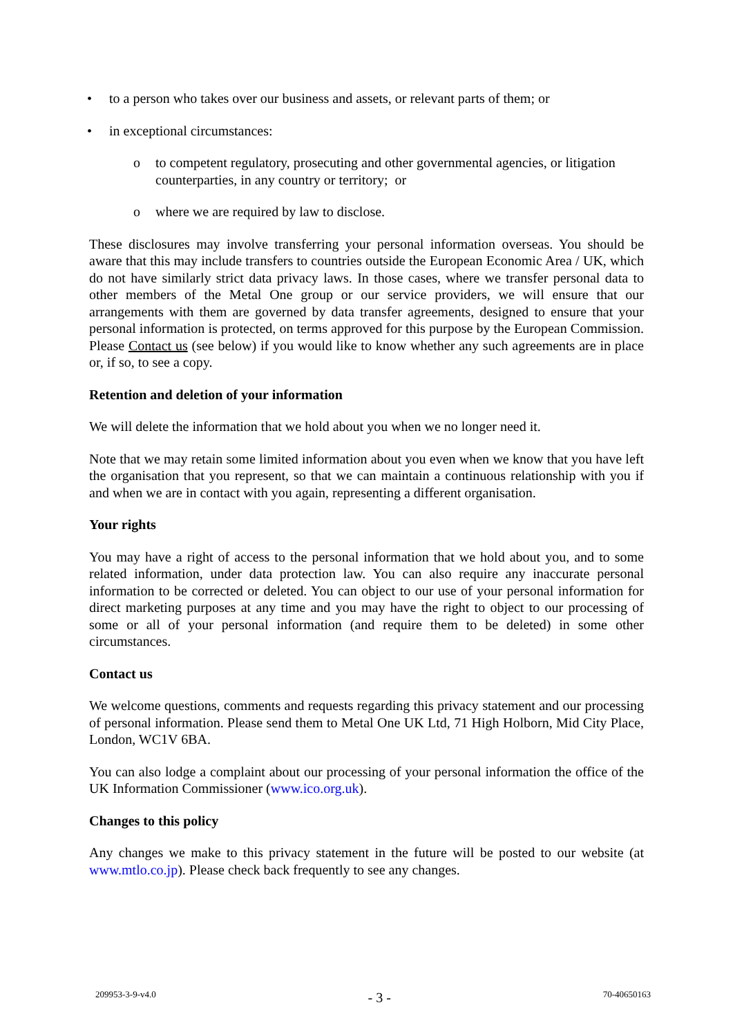• to a person who takes over our business and assets, or relevant parts of them; or
• in exceptional circumstances:
o to competent regulatory, prosecuting and other governmental agencies, or litigation counterparties, in any country or territory; or
o where we are required by law to disclose.
These disclosures may involve transferring your personal information overseas. You should be aware that this may include transfers to countries outside the European Economic Area / UK, which do not have similarly strict data privacy laws. In those cases, where we transfer personal data to other members of the Metal One group or our service providers, we will ensure that our arrangements with them are governed by data transfer agreements, designed to ensure that your personal information is protected, on terms approved for this purpose by the European Commission. Please Contact us (see below) if you would like to know whether any such agreements are in place or, if so, to see a copy.
Retention and deletion of your information
We will delete the information that we hold about you when we no longer need it.
Note that we may retain some limited information about you even when we know that you have left the organisation that you represent, so that we can maintain a continuous relationship with you if and when we are in contact with you again, representing a different organisation.
Your rights
You may have a right of access to the personal information that we hold about you, and to some related information, under data protection law. You can also require any inaccurate personal information to be corrected or deleted. You can object to our use of your personal information for direct marketing purposes at any time and you may have the right to object to our processing of some or all of your personal information (and require them to be deleted) in some other circumstances.
Contact us
We welcome questions, comments and requests regarding this privacy statement and our processing of personal information. Please send them to Metal One UK Ltd, 71 High Holborn, Mid City Place, London, WC1V 6BA.
You can also lodge a complaint about our processing of your personal information the office of the UK Information Commissioner (www.ico.org.uk).
Changes to this policy
Any changes we make to this privacy statement in the future will be posted to our website (at www.mtlo.co.jp). Please check back frequently to see any changes.
209953-3-9-v4.0 - 3 - 70-40650163